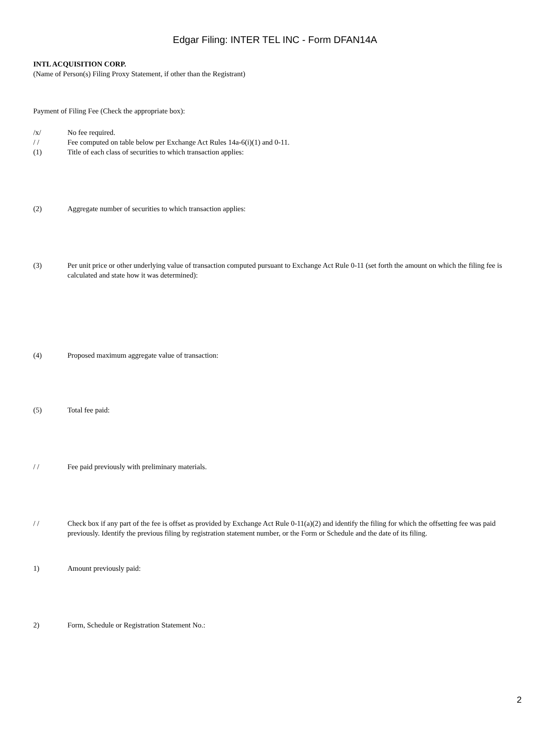Edgar Filing: INTER TEL INC - Form DFAN14A
INTL ACQUISITION CORP.
(Name of Person(s) Filing Proxy Statement, if other than the Registrant)
Payment of Filing Fee (Check the appropriate box):
/x/ No fee required.
/ / Fee computed on table below per Exchange Act Rules 14a-6(i)(1) and 0-11.
(1) Title of each class of securities to which transaction applies:
(2) Aggregate number of securities to which transaction applies:
(3) Per unit price or other underlying value of transaction computed pursuant to Exchange Act Rule 0-11 (set forth the amount on which the filing fee is calculated and state how it was determined):
(4) Proposed maximum aggregate value of transaction:
(5) Total fee paid:
/ / Fee paid previously with preliminary materials.
/ / Check box if any part of the fee is offset as provided by Exchange Act Rule 0-11(a)(2) and identify the filing for which the offsetting fee was paid previously. Identify the previous filing by registration statement number, or the Form or Schedule and the date of its filing.
1) Amount previously paid:
2) Form, Schedule or Registration Statement No.:
2